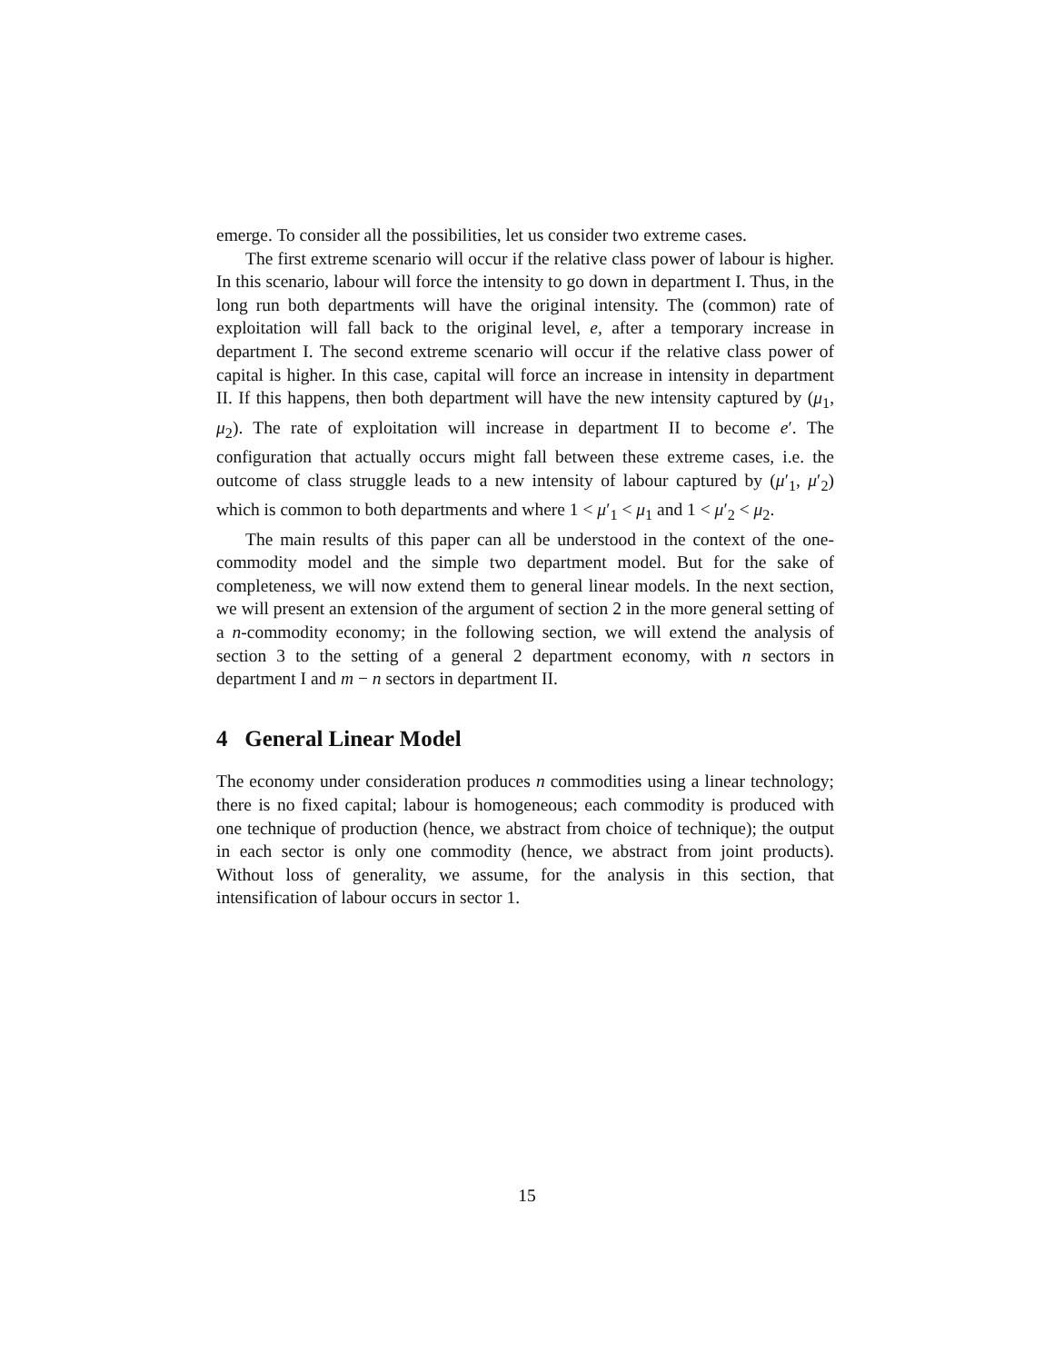emerge. To consider all the possibilities, let us consider two extreme cases.
The first extreme scenario will occur if the relative class power of labour is higher. In this scenario, labour will force the intensity to go down in department I. Thus, in the long run both departments will have the original intensity. The (common) rate of exploitation will fall back to the original level, e, after a temporary increase in department I. The second extreme scenario will occur if the relative class power of capital is higher. In this case, capital will force an increase in intensity in department II. If this happens, then both department will have the new intensity captured by (μ<sub>1</sub>, μ<sub>2</sub>). The rate of exploitation will increase in department II to become e′. The configuration that actually occurs might fall between these extreme cases, i.e. the outcome of class struggle leads to a new intensity of labour captured by (μ′<sub>1</sub>, μ′<sub>2</sub>) which is common to both departments and where 1 < μ′<sub>1</sub> < μ<sub>1</sub> and 1 < μ′<sub>2</sub> < μ<sub>2</sub>.
The main results of this paper can all be understood in the context of the one-commodity model and the simple two department model. But for the sake of completeness, we will now extend them to general linear models. In the next section, we will present an extension of the argument of section 2 in the more general setting of a n-commodity economy; in the following section, we will extend the analysis of section 3 to the setting of a general 2 department economy, with n sectors in department I and m − n sectors in department II.
4 General Linear Model
The economy under consideration produces n commodities using a linear technology; there is no fixed capital; labour is homogeneous; each commodity is produced with one technique of production (hence, we abstract from choice of technique); the output in each sector is only one commodity (hence, we abstract from joint products). Without loss of generality, we assume, for the analysis in this section, that intensification of labour occurs in sector 1.
15